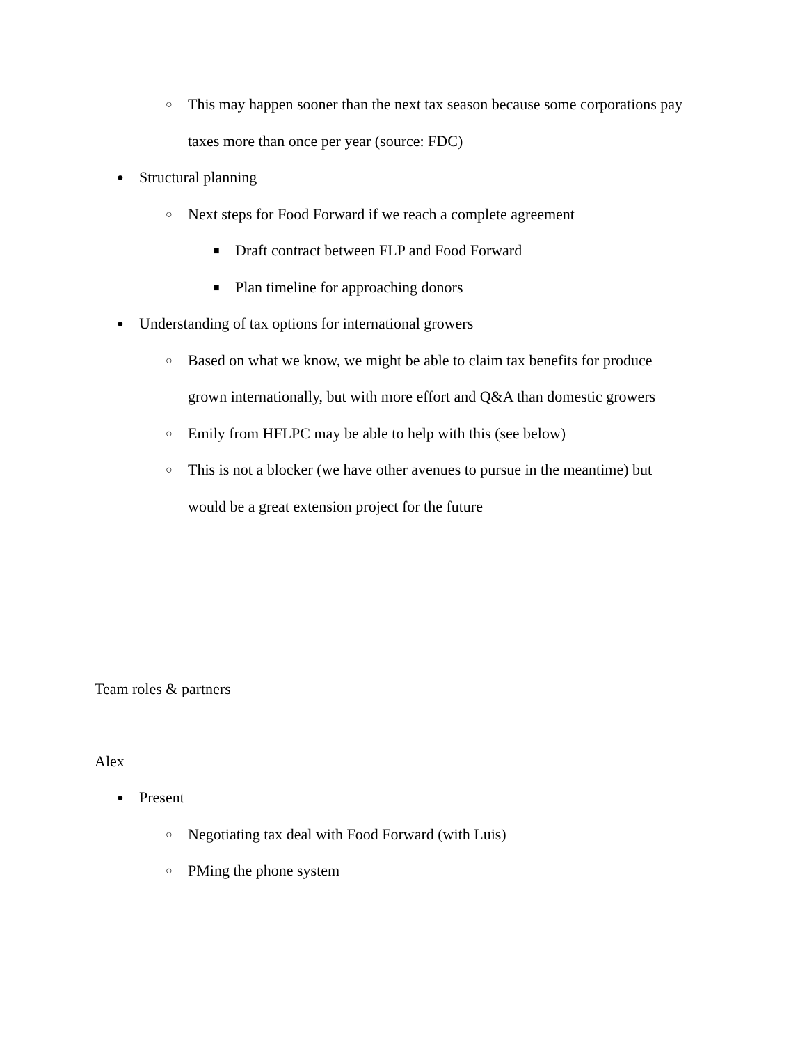○ This may happen sooner than the next tax season because some corporations pay taxes more than once per year (source: FDC)
● Structural planning
○ Next steps for Food Forward if we reach a complete agreement
■ Draft contract between FLP and Food Forward
■ Plan timeline for approaching donors
● Understanding of tax options for international growers
○ Based on what we know, we might be able to claim tax benefits for produce grown internationally, but with more effort and Q&A than domestic growers
○ Emily from HFLPC may be able to help with this (see below)
○ This is not a blocker (we have other avenues to pursue in the meantime) but would be a great extension project for the future
Team roles & partners
Alex
● Present
○ Negotiating tax deal with Food Forward (with Luis)
○ PMing the phone system